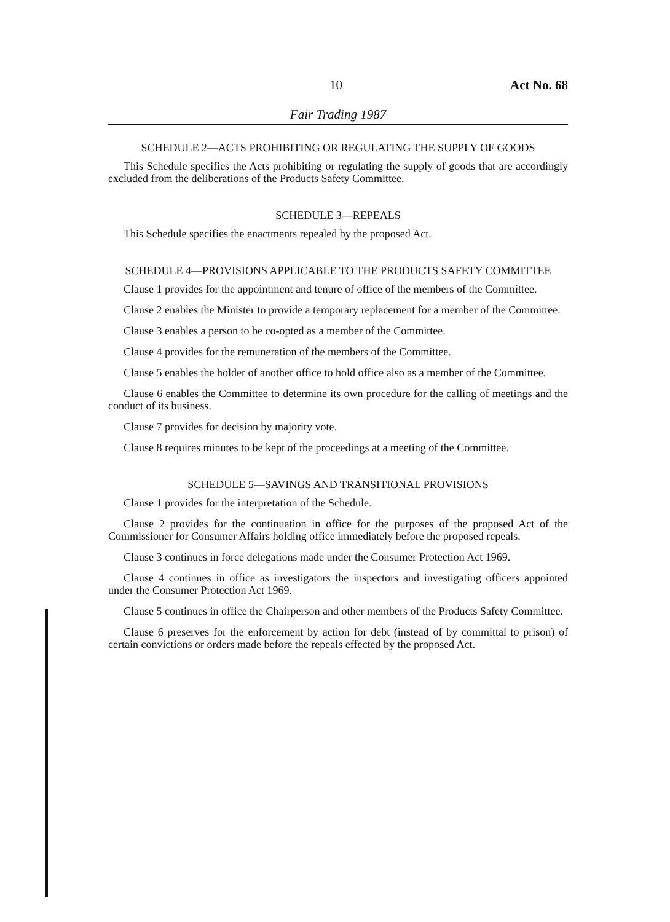10 Act No. 68
Fair Trading 1987
SCHEDULE 2—ACTS PROHIBITING OR REGULATING THE SUPPLY OF GOODS
This Schedule specifies the Acts prohibiting or regulating the supply of goods that are accordingly excluded from the deliberations of the Products Safety Committee.
SCHEDULE 3—REPEALS
This Schedule specifies the enactments repealed by the proposed Act.
SCHEDULE 4—PROVISIONS APPLICABLE TO THE PRODUCTS SAFETY COMMITTEE
Clause 1 provides for the appointment and tenure of office of the members of the Committee.
Clause 2 enables the Minister to provide a temporary replacement for a member of the Committee.
Clause 3 enables a person to be co-opted as a member of the Committee.
Clause 4 provides for the remuneration of the members of the Committee.
Clause 5 enables the holder of another office to hold office also as a member of the Committee.
Clause 6 enables the Committee to determine its own procedure for the calling of meetings and the conduct of its business.
Clause 7 provides for decision by majority vote.
Clause 8 requires minutes to be kept of the proceedings at a meeting of the Committee.
SCHEDULE 5—SAVINGS AND TRANSITIONAL PROVISIONS
Clause 1 provides for the interpretation of the Schedule.
Clause 2 provides for the continuation in office for the purposes of the proposed Act of the Commissioner for Consumer Affairs holding office immediately before the proposed repeals.
Clause 3 continues in force delegations made under the Consumer Protection Act 1969.
Clause 4 continues in office as investigators the inspectors and investigating officers appointed under the Consumer Protection Act 1969.
Clause 5 continues in office the Chairperson and other members of the Products Safety Committee.
Clause 6 preserves for the enforcement by action for debt (instead of by committal to prison) of certain convictions or orders made before the repeals effected by the proposed Act.